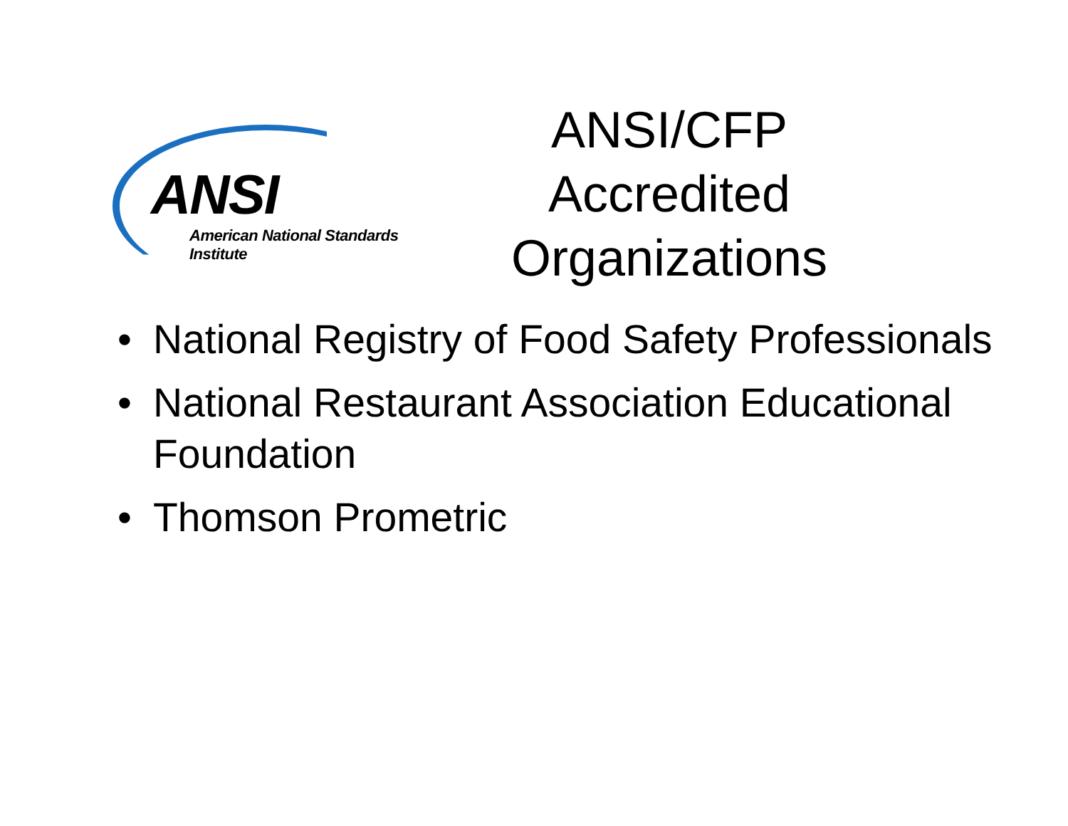ANSI
American National Standards Institute
ANSI/CFP
Accredited
Organizations
• National Registry of Food Safety Professionals
• National Restaurant Association Educational Foundation
• Thomson Prometric